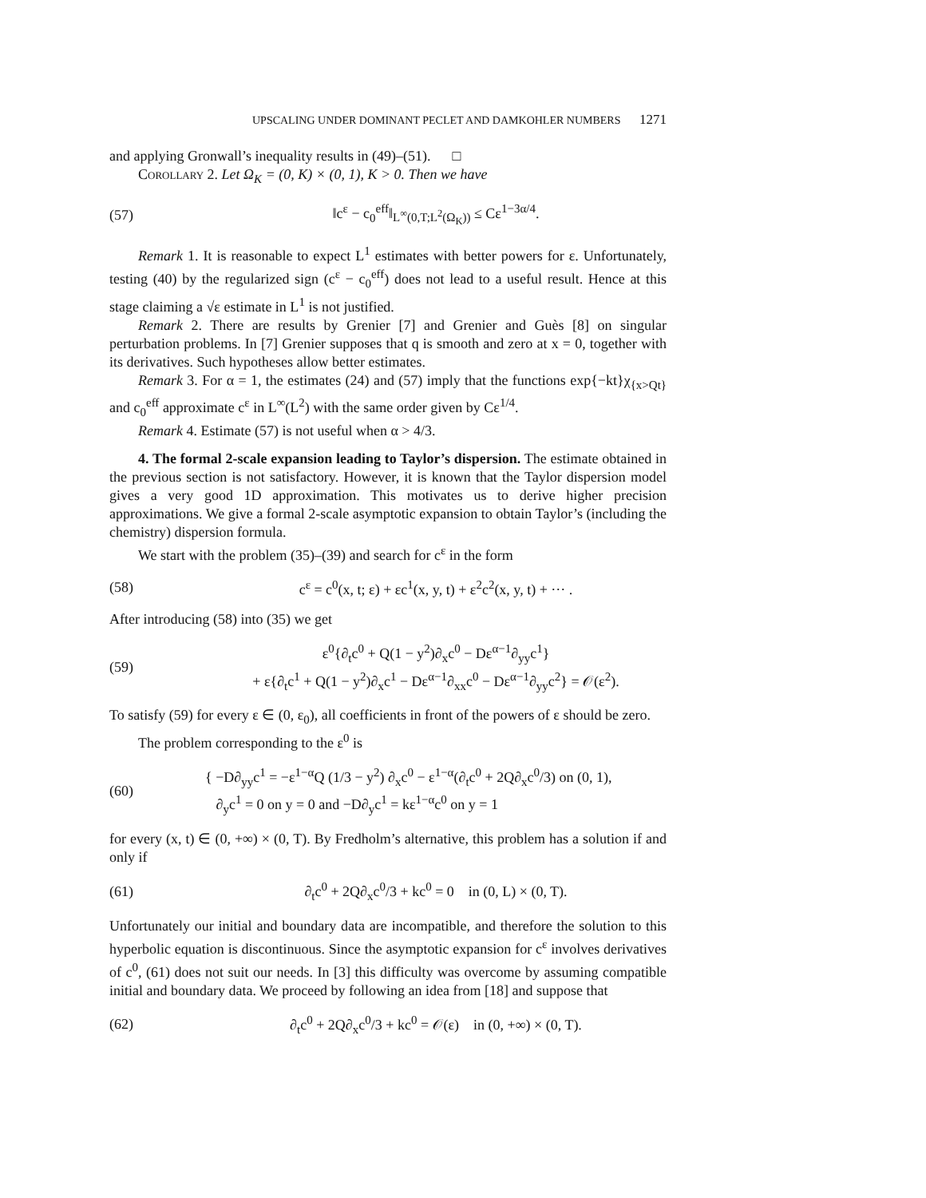UPSCALING UNDER DOMINANT PECLET AND DAMKOHLER NUMBERS 1271
and applying Gronwall’s inequality results in (49)–(51). □
Corollary 2. Let Ω<sub>K</sub> = (0, K) × (0, 1), K > 0. Then we have
(57)
‖c<sup>ε</sup> − c<sub>0</sub><sup>eff</sup>‖<sub>L<sup>∞</sup>(0,T;L<sup>2</sup>(Ω<sub>K</sub>))</sub> ≤ Cε<sup>1−3α/4</sup>.
Remark 1. It is reasonable to expect L<sup>1</sup> estimates with better powers for ε. Unfortunately, testing (40) by the regularized sign (c<sup>ε</sup> − c<sub>0</sub><sup>eff</sup>) does not lead to a useful result. Hence at this stage claiming a √ε estimate in L<sup>1</sup> is not justified.
Remark 2. There are results by Grenier [7] and Grenier and Guès [8] on singular perturbation problems. In [7] Grenier supposes that q is smooth and zero at x = 0, together with its derivatives. Such hypotheses allow better estimates.
Remark 3. For α = 1, the estimates (24) and (57) imply that the functions exp{−kt}χ<sub>{x>Qt}</sub> and c<sub>0</sub><sup>eff</sup> approximate c<sup>ε</sup> in L<sup>∞</sup>(L<sup>2</sup>) with the same order given by Cε<sup>1/4</sup>.
Remark 4. Estimate (57) is not useful when α > 4/3.
4. The formal 2-scale expansion leading to Taylor’s dispersion. The estimate obtained in the previous section is not satisfactory. However, it is known that the Taylor dispersion model gives a very good 1D approximation. This motivates us to derive higher precision approximations. We give a formal 2-scale asymptotic expansion to obtain Taylor’s (including the chemistry) dispersion formula.
We start with the problem (35)–(39) and search for c<sup>ε</sup> in the form
(58)
c<sup>ε</sup> = c<sup>0</sup>(x, t; ε) + εc<sup>1</sup>(x, y, t) + ε<sup>2</sup>c<sup>2</sup>(x, y, t) + ··· .
After introducing (58) into (35) we get
(59)
ε<sup>0</sup>{∂<sub>t</sub>c<sup>0</sup> + Q(1 − y<sup>2</sup>)∂<sub>x</sub>c<sup>0</sup> − Dε<sup>α−1</sup>∂<sub>yy</sub>c<sup>1</sup>}
+ ε{∂<sub>t</sub>c<sup>1</sup> + Q(1 − y<sup>2</sup>)∂<sub>x</sub>c<sup>1</sup> − Dε<sup>α−1</sup>∂<sub>xx</sub>c<sup>0</sup> − Dε<sup>α−1</sup>∂<sub>yy</sub>c<sup>2</sup>} = 𝒪(ε<sup>2</sup>).
To satisfy (59) for every ε ∈ (0, ε<sub>0</sub>), all coefficients in front of the powers of ε should be zero.
The problem corresponding to the ε<sup>0</sup> is
(60)
{ −D∂<sub>yy</sub>c<sup>1</sup> = −ε<sup>1−α</sup>Q (1/3 − y<sup>2</sup>) ∂<sub>x</sub>c<sup>0</sup> − ε<sup>1−α</sup>(∂<sub>t</sub>c<sup>0</sup> + 2Q∂<sub>x</sub>c<sup>0</sup>/3) on (0, 1),
∂<sub>y</sub>c<sup>1</sup> = 0 on y = 0 and −D∂<sub>y</sub>c<sup>1</sup> = kε<sup>1−α</sup>c<sup>0</sup> on y = 1
for every (x, t) ∈ (0, +∞) × (0, T). By Fredholm’s alternative, this problem has a solution if and only if
(61)
∂<sub>t</sub>c<sup>0</sup> + 2Q∂<sub>x</sub>c<sup>0</sup>/3 + kc<sup>0</sup> = 0 in (0, L) × (0, T).
Unfortunately our initial and boundary data are incompatible, and therefore the solution to this hyperbolic equation is discontinuous. Since the asymptotic expansion for c<sup>ε</sup> involves derivatives of c<sup>0</sup>, (61) does not suit our needs. In [3] this difficulty was overcome by assuming compatible initial and boundary data. We proceed by following an idea from [18] and suppose that
(62)
∂<sub>t</sub>c<sup>0</sup> + 2Q∂<sub>x</sub>c<sup>0</sup>/3 + kc<sup>0</sup> = 𝒪(ε) in (0, +∞) × (0, T).